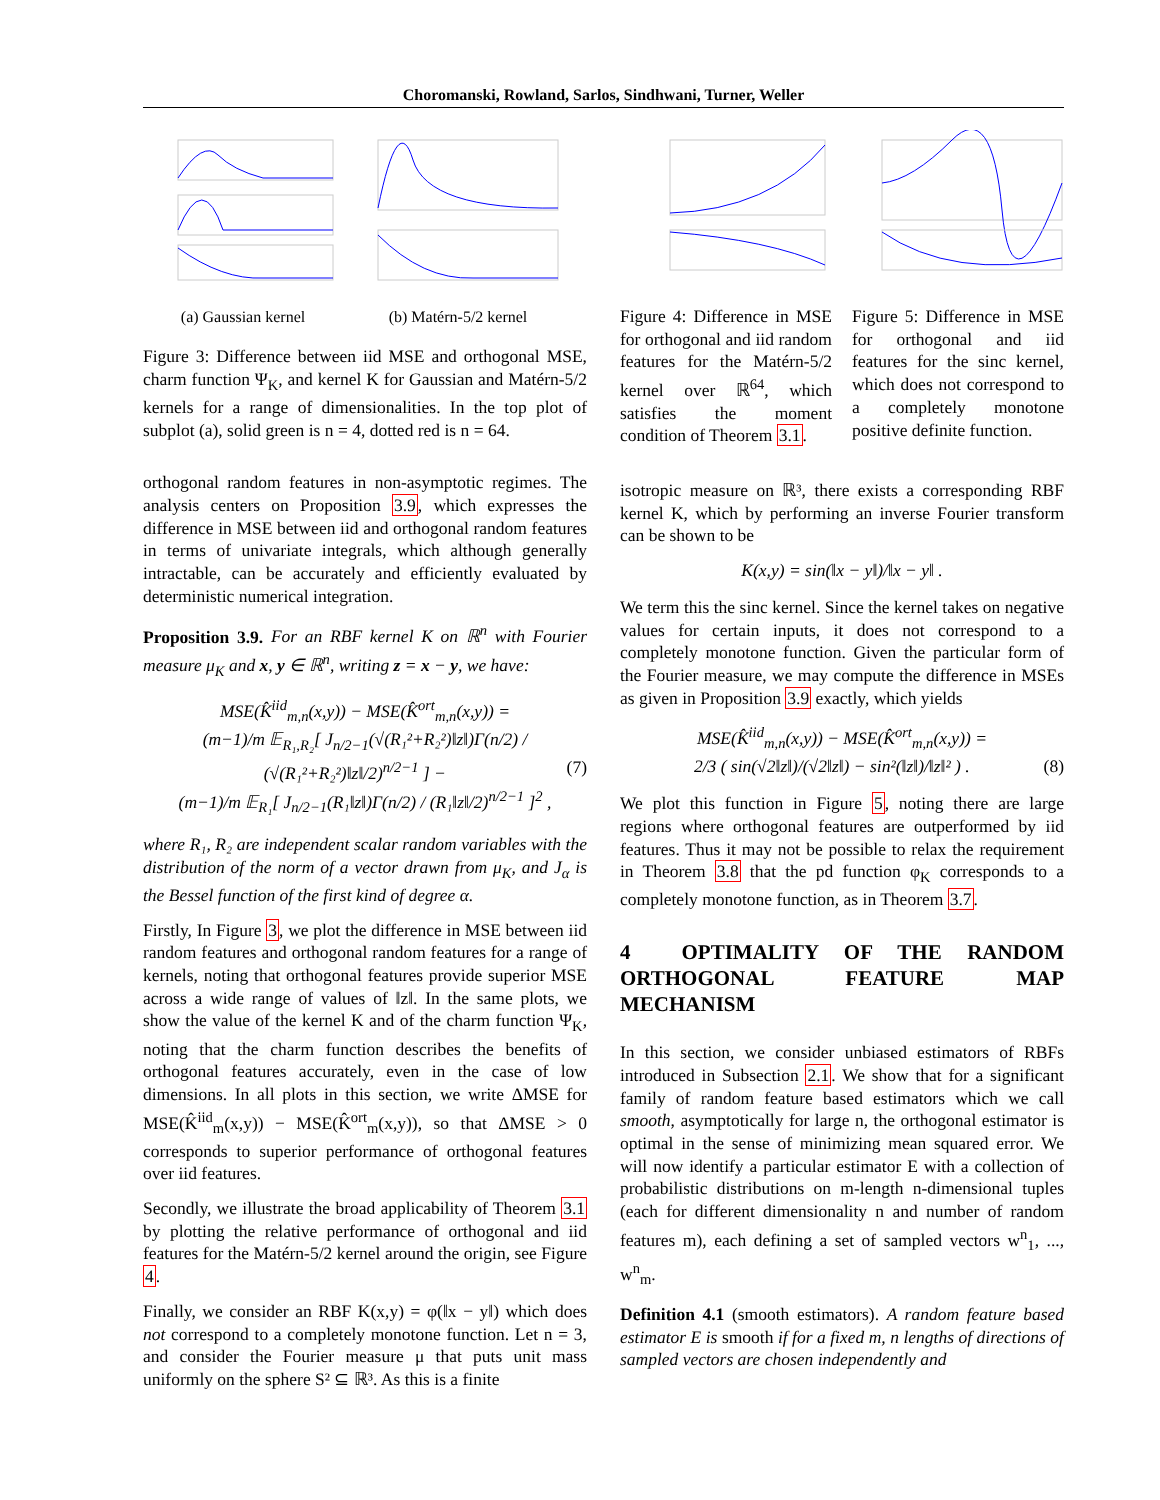Choromanski, Rowland, Sarlos, Sindhwani, Turner, Weller
(a) Gaussian kernel (b) Matérn-5/2 kernel
Figure 3: Difference between iid MSE and orthogonal MSE, charm function Ψ<sub>K</sub>, and kernel K for Gaussian and Matérn-5/2 kernels for a range of dimensionalities. In the top plot of subplot (a), solid green is n = 4, dotted red is n = 64.
orthogonal random features in non-asymptotic regimes. The analysis centers on Proposition 3.9, which expresses the difference in MSE between iid and orthogonal random features in terms of univariate integrals, which although generally intractable, can be accurately and efficiently evaluated by deterministic numerical integration.
Proposition 3.9. For an RBF kernel K on ℝ<sup>n</sup> with Fourier measure μ<sub>K</sub> and x, y ∈ ℝ<sup>n</sup>, writing z = x − y, we have:
MSE(K̂<sup>iid</sup><sub>m,n</sub>(x,y)) − MSE(K̂<sup>ort</sup><sub>m,n</sub>(x,y)) =
(m−1)/m 𝔼<sub>R₁,R₂</sub>[ J<sub>n/2−1</sub>(√(R₁²+R₂²)‖z‖)Γ(n/2) / (√(R₁²+R₂²)‖z‖/2)<sup>n/2−1</sup> ] − (7)
(m−1)/m 𝔼<sub>R₁</sub>[ J<sub>n/2−1</sub>(R₁‖z‖)Γ(n/2) / (R₁‖z‖/2)<sup>n/2−1</sup> ]<sup>2</sup> ,
where R₁, R₂ are independent scalar random variables with the distribution of the norm of a vector drawn from μ<sub>K</sub>, and J<sub>α</sub> is the Bessel function of the first kind of degree α.
Firstly, In Figure 3, we plot the difference in MSE between iid random features and orthogonal random features for a range of kernels, noting that orthogonal features provide superior MSE across a wide range of values of ‖z‖. In the same plots, we show the value of the kernel K and of the charm function Ψ<sub>K</sub>, noting that the charm function describes the benefits of orthogonal features accurately, even in the case of low dimensions. In all plots in this section, we write ΔMSE for MSE(K̂<sup>iid</sup><sub>m</sub>(x,y)) − MSE(K̂<sup>ort</sup><sub>m</sub>(x,y)), so that ΔMSE > 0 corresponds to superior performance of orthogonal features over iid features.
Secondly, we illustrate the broad applicability of Theorem 3.1 by plotting the relative performance of orthogonal and iid features for the Matérn-5/2 kernel around the origin, see Figure 4.
Finally, we consider an RBF K(x,y) = φ(‖x − y‖) which does not correspond to a completely monotone function. Let n = 3, and consider the Fourier measure μ that puts unit mass uniformly on the sphere S² ⊆ ℝ³. As this is a finite
Figure 4: Difference in MSE for orthogonal and iid random features for the Matérn-5/2 kernel over ℝ<sup>64</sup>, which satisfies the moment condition of Theorem 3.1.
Figure 5: Difference in MSE for orthogonal and iid features for the sinc kernel, which does not correspond to a completely monotone positive definite function.
isotropic measure on ℝ³, there exists a corresponding RBF kernel K, which by performing an inverse Fourier transform can be shown to be
K(x,y) = sin(‖x − y‖)/‖x − y‖ .
We term this the sinc kernel. Since the kernel takes on negative values for certain inputs, it does not correspond to a completely monotone function. Given the particular form of the Fourier measure, we may compute the difference in MSEs as given in Proposition 3.9 exactly, which yields
MSE(K̂<sup>iid</sup><sub>m,n</sub>(x,y)) − MSE(K̂<sup>ort</sup><sub>m,n</sub>(x,y)) =
2/3 ( sin(√2‖z‖)/(√2‖z‖) − sin²(‖z‖)/‖z‖² ) . (8)
We plot this function in Figure 5, noting there are large regions where orthogonal features are outperformed by iid features. Thus it may not be possible to relax the requirement in Theorem 3.8 that the pd function φ<sub>K</sub> corresponds to a completely monotone function, as in Theorem 3.7.
4 OPTIMALITY OF THE RANDOM ORTHOGONAL FEATURE MAP MECHANISM
In this section, we consider unbiased estimators of RBFs introduced in Subsection 2.1. We show that for a significant family of random feature based estimators which we call smooth, asymptotically for large n, the orthogonal estimator is optimal in the sense of minimizing mean squared error. We will now identify a particular estimator E with a collection of probabilistic distributions on m-length n-dimensional tuples (each for different dimensionality n and number of random features m), each defining a set of sampled vectors w<sup>n</sup><sub>1</sub>, ..., w<sup>n</sup><sub>m</sub>.
Definition 4.1 (smooth estimators). A random feature based estimator E is smooth if for a fixed m, n lengths of directions of sampled vectors are chosen independently and